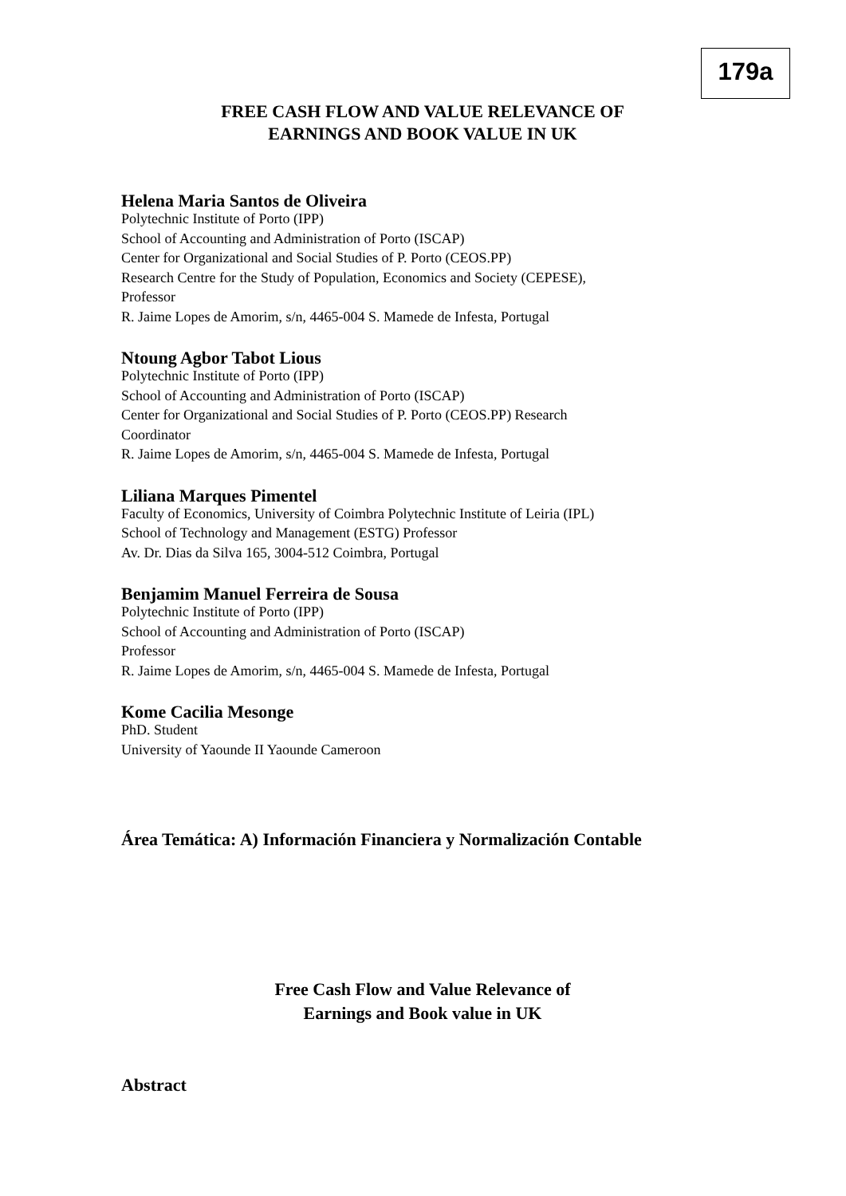179a
FREE CASH FLOW AND VALUE RELEVANCE OF
EARNINGS AND BOOK VALUE IN UK
Helena Maria Santos de Oliveira
Polytechnic Institute of Porto (IPP)
School of Accounting and Administration of Porto (ISCAP)
Center for Organizational and Social Studies of P. Porto (CEOS.PP)
Research Centre for the Study of Population, Economics and Society (CEPESE),
Professor
R. Jaime Lopes de Amorim, s/n, 4465-004 S. Mamede de Infesta, Portugal
Ntoung Agbor Tabot Lious
Polytechnic Institute of Porto (IPP)
School of Accounting and Administration of Porto (ISCAP)
Center for Organizational and Social Studies of P. Porto (CEOS.PP) Research
Coordinator
R. Jaime Lopes de Amorim, s/n, 4465-004 S. Mamede de Infesta, Portugal
Liliana Marques Pimentel
Faculty of Economics, University of Coimbra Polytechnic Institute of Leiria (IPL)
School of Technology and Management (ESTG) Professor
Av. Dr. Dias da Silva 165, 3004-512 Coimbra, Portugal
Benjamim Manuel Ferreira de Sousa
Polytechnic Institute of Porto (IPP)
School of Accounting and Administration of Porto (ISCAP)
Professor
R. Jaime Lopes de Amorim, s/n, 4465-004 S. Mamede de Infesta, Portugal
Kome Cacilia Mesonge
PhD. Student
University of Yaounde II Yaounde Cameroon
Área Temática: A) Información Financiera y Normalización Contable
Free Cash Flow and Value Relevance of
Earnings and Book value in UK
Abstract